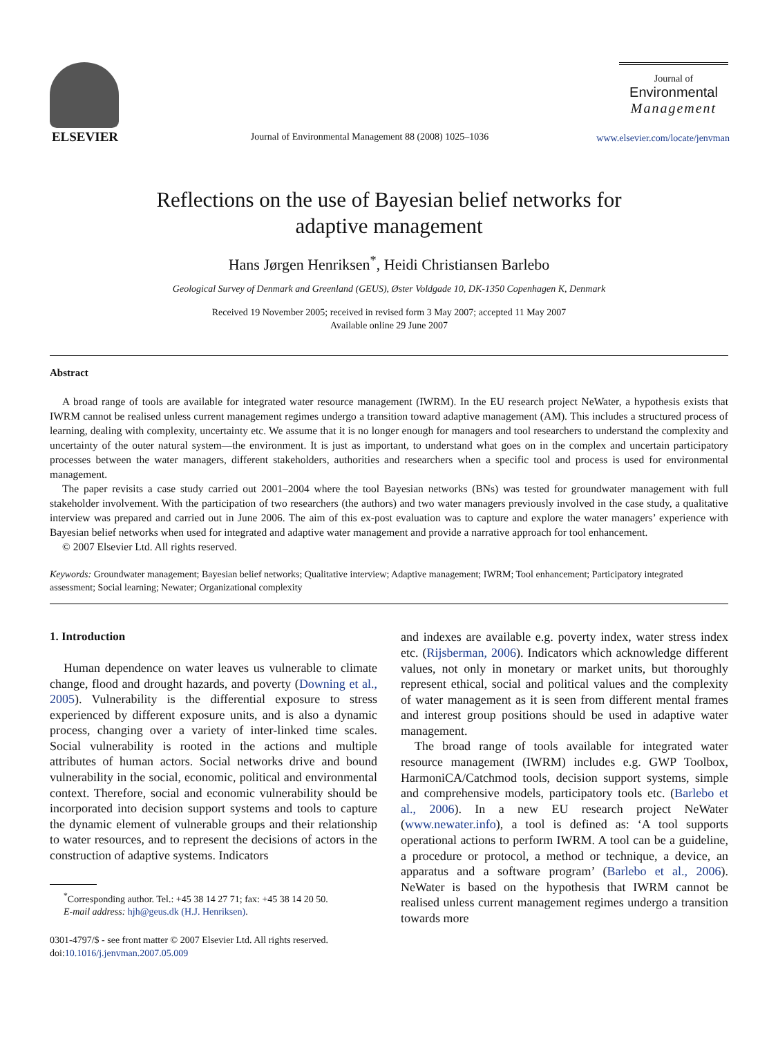ELSEVIER
Journal of Environmental Management 88 (2008) 1025–1036
Journal of
Environmental
Management
www.elsevier.com/locate/jenvman
Reflections on the use of Bayesian belief networks for
adaptive management
Hans Jørgen Henriksen<sup>*</sup>, Heidi Christiansen Barlebo
Geological Survey of Denmark and Greenland (GEUS), Øster Voldgade 10, DK-1350 Copenhagen K, Denmark
Received 19 November 2005; received in revised form 3 May 2007; accepted 11 May 2007
Available online 29 June 2007
Abstract
A broad range of tools are available for integrated water resource management (IWRM). In the EU research project NeWater, a hypothesis exists that IWRM cannot be realised unless current management regimes undergo a transition toward adaptive management (AM). This includes a structured process of learning, dealing with complexity, uncertainty etc. We assume that it is no longer enough for managers and tool researchers to understand the complexity and uncertainty of the outer natural system—the environment. It is just as important, to understand what goes on in the complex and uncertain participatory processes between the water managers, different stakeholders, authorities and researchers when a specific tool and process is used for environmental management.
The paper revisits a case study carried out 2001–2004 where the tool Bayesian networks (BNs) was tested for groundwater management with full stakeholder involvement. With the participation of two researchers (the authors) and two water managers previously involved in the case study, a qualitative interview was prepared and carried out in June 2006. The aim of this ex-post evaluation was to capture and explore the water managers’ experience with Bayesian belief networks when used for integrated and adaptive water management and provide a narrative approach for tool enhancement.
© 2007 Elsevier Ltd. All rights reserved.
Keywords: Groundwater management; Bayesian belief networks; Qualitative interview; Adaptive management; IWRM; Tool enhancement; Participatory integrated assessment; Social learning; Newater; Organizational complexity
1. Introduction
Human dependence on water leaves us vulnerable to climate change, flood and drought hazards, and poverty (Downing et al., 2005). Vulnerability is the differential exposure to stress experienced by different exposure units, and is also a dynamic process, changing over a variety of inter-linked time scales. Social vulnerability is rooted in the actions and multiple attributes of human actors. Social networks drive and bound vulnerability in the social, economic, political and environmental context. Therefore, social and economic vulnerability should be incorporated into decision support systems and tools to capture the dynamic element of vulnerable groups and their relationship to water resources, and to represent the decisions of actors in the construction of adaptive systems. Indicators
<sup>*</sup> Corresponding author. Tel.: +45 38 14 27 71; fax: +45 38 14 20 50.
E-mail address: hjh@geus.dk (H.J. Henriksen).
0301-4797/$ - see front matter © 2007 Elsevier Ltd. All rights reserved.
doi:10.1016/j.jenvman.2007.05.009
and indexes are available e.g. poverty index, water stress index etc. (Rijsberman, 2006). Indicators which acknowledge different values, not only in monetary or market units, but thoroughly represent ethical, social and political values and the complexity of water management as it is seen from different mental frames and interest group positions should be used in adaptive water management.
The broad range of tools available for integrated water resource management (IWRM) includes e.g. GWP Toolbox, HarmoniCA/Catchmod tools, decision support systems, simple and comprehensive models, participatory tools etc. (Barlebo et al., 2006). In a new EU research project NeWater (www.newater.info), a tool is defined as: ‘A tool supports operational actions to perform IWRM. A tool can be a guideline, a procedure or protocol, a method or technique, a device, an apparatus and a software program’ (Barlebo et al., 2006). NeWater is based on the hypothesis that IWRM cannot be realised unless current management regimes undergo a transition towards more